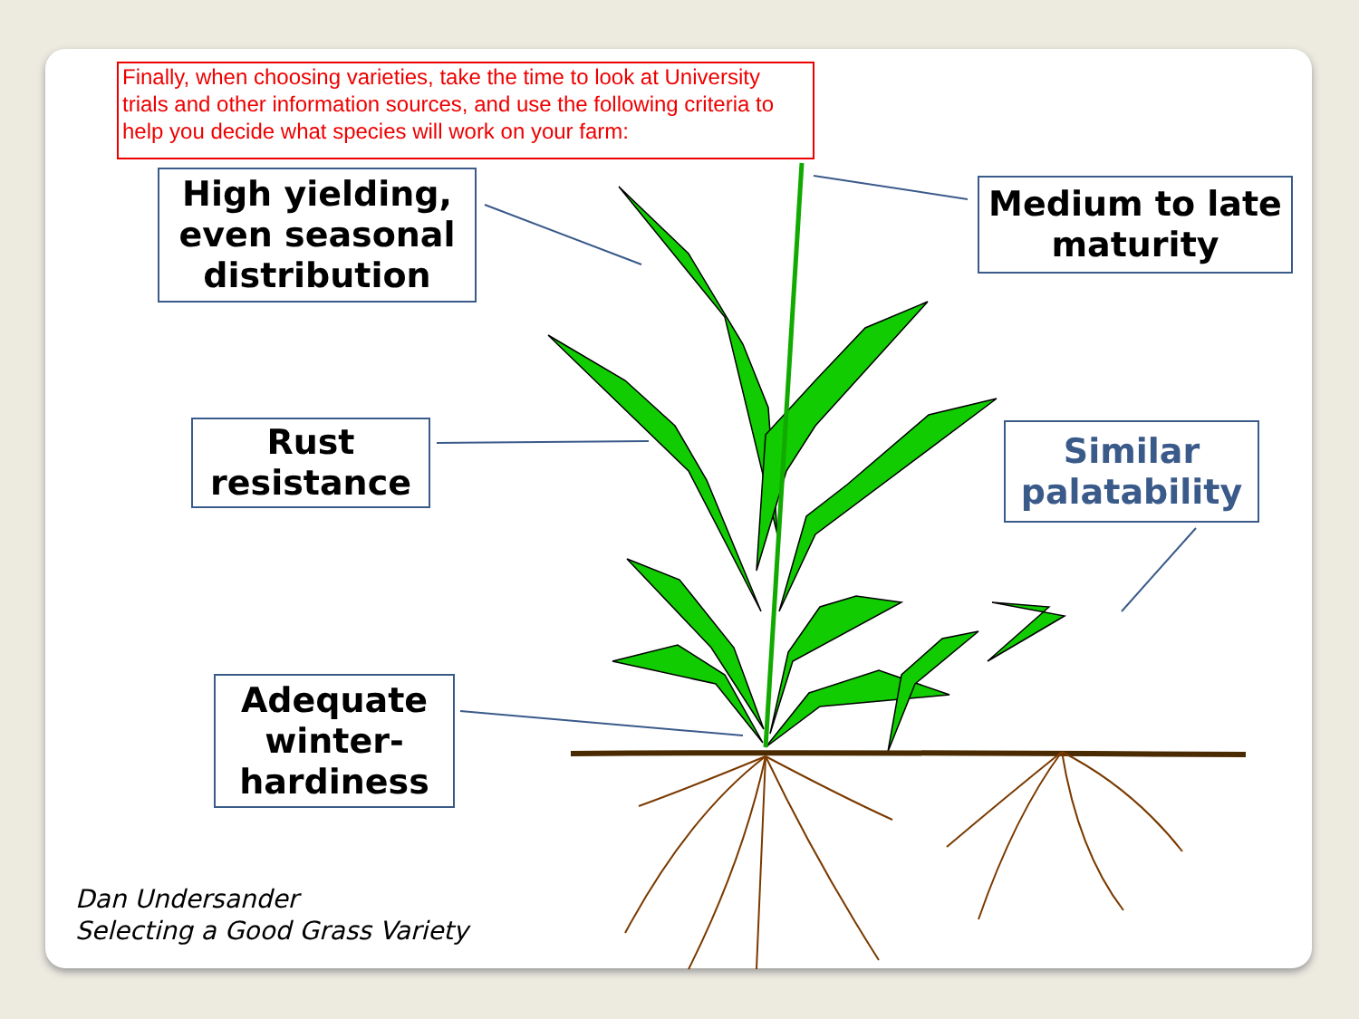Finally, when choosing varieties, take the time to look at University trials and other information sources, and use the following criteria to help you decide what species will work on your farm:
High yielding, even seasonal distribution
Medium to late maturity
Rust resistance
Similar palatability
Adequate winter-hardiness
Dan Undersander
Selecting a Good Grass Variety